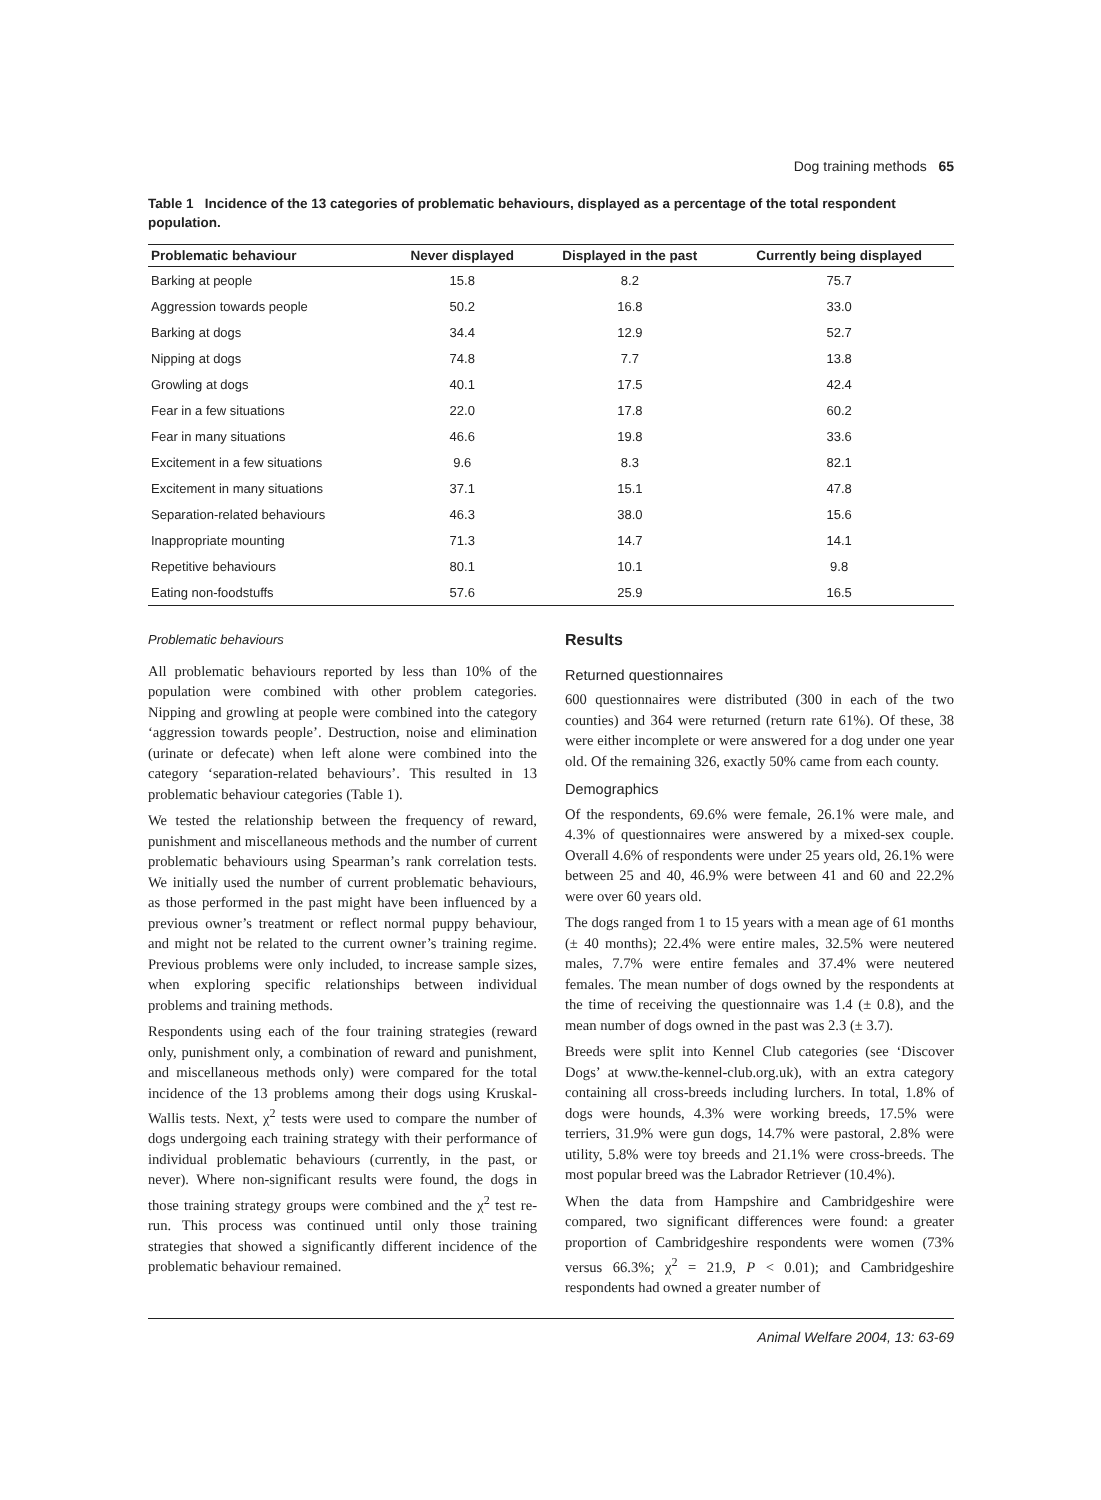Dog training methods 65
Table 1 Incidence of the 13 categories of problematic behaviours, displayed as a percentage of the total respondent population.
| Problematic behaviour | Never displayed | Displayed in the past | Currently being displayed |
| --- | --- | --- | --- |
| Barking at people | 15.8 | 8.2 | 75.7 |
| Aggression towards people | 50.2 | 16.8 | 33.0 |
| Barking at dogs | 34.4 | 12.9 | 52.7 |
| Nipping at dogs | 74.8 | 7.7 | 13.8 |
| Growling at dogs | 40.1 | 17.5 | 42.4 |
| Fear in a few situations | 22.0 | 17.8 | 60.2 |
| Fear in many situations | 46.6 | 19.8 | 33.6 |
| Excitement in a few situations | 9.6 | 8.3 | 82.1 |
| Excitement in many situations | 37.1 | 15.1 | 47.8 |
| Separation-related behaviours | 46.3 | 38.0 | 15.6 |
| Inappropriate mounting | 71.3 | 14.7 | 14.1 |
| Repetitive behaviours | 80.1 | 10.1 | 9.8 |
| Eating non-foodstuffs | 57.6 | 25.9 | 16.5 |
Problematic behaviours
All problematic behaviours reported by less than 10% of the population were combined with other problem categories. Nipping and growling at people were combined into the category ‘aggression towards people’. Destruction, noise and elimination (urinate or defecate) when left alone were combined into the category ‘separation-related behaviours’. This resulted in 13 problematic behaviour categories (Table 1).
We tested the relationship between the frequency of reward, punishment and miscellaneous methods and the number of current problematic behaviours using Spearman’s rank correlation tests. We initially used the number of current problematic behaviours, as those performed in the past might have been influenced by a previous owner’s treatment or reflect normal puppy behaviour, and might not be related to the current owner’s training regime. Previous problems were only included, to increase sample sizes, when exploring specific relationships between individual problems and training methods.
Respondents using each of the four training strategies (reward only, punishment only, a combination of reward and punishment, and miscellaneous methods only) were compared for the total incidence of the 13 problems among their dogs using Kruskal-Wallis tests. Next, χ<sup>2</sup> tests were used to compare the number of dogs undergoing each training strategy with their performance of individual problematic behaviours (currently, in the past, or never). Where non-significant results were found, the dogs in those training strategy groups were combined and the χ<sup>2</sup> test re-run. This process was continued until only those training strategies that showed a significantly different incidence of the problematic behaviour remained.
Results
Returned questionnaires
600 questionnaires were distributed (300 in each of the two counties) and 364 were returned (return rate 61%). Of these, 38 were either incomplete or were answered for a dog under one year old. Of the remaining 326, exactly 50% came from each county.
Demographics
Of the respondents, 69.6% were female, 26.1% were male, and 4.3% of questionnaires were answered by a mixed-sex couple. Overall 4.6% of respondents were under 25 years old, 26.1% were between 25 and 40, 46.9% were between 41 and 60 and 22.2% were over 60 years old.
The dogs ranged from 1 to 15 years with a mean age of 61 months (± 40 months); 22.4% were entire males, 32.5% were neutered males, 7.7% were entire females and 37.4% were neutered females. The mean number of dogs owned by the respondents at the time of receiving the questionnaire was 1.4 (± 0.8), and the mean number of dogs owned in the past was 2.3 (± 3.7).
Breeds were split into Kennel Club categories (see ‘Discover Dogs’ at www.the-kennel-club.org.uk), with an extra category containing all cross-breeds including lurchers. In total, 1.8% of dogs were hounds, 4.3% were working breeds, 17.5% were terriers, 31.9% were gun dogs, 14.7% were pastoral, 2.8% were utility, 5.8% were toy breeds and 21.1% were cross-breeds. The most popular breed was the Labrador Retriever (10.4%).
When the data from Hampshire and Cambridgeshire were compared, two significant differences were found: a greater proportion of Cambridgeshire respondents were women (73% versus 66.3%; χ<sup>2</sup> = 21.9, P < 0.01); and Cambridgeshire respondents had owned a greater number of
Animal Welfare 2004, 13: 63-69